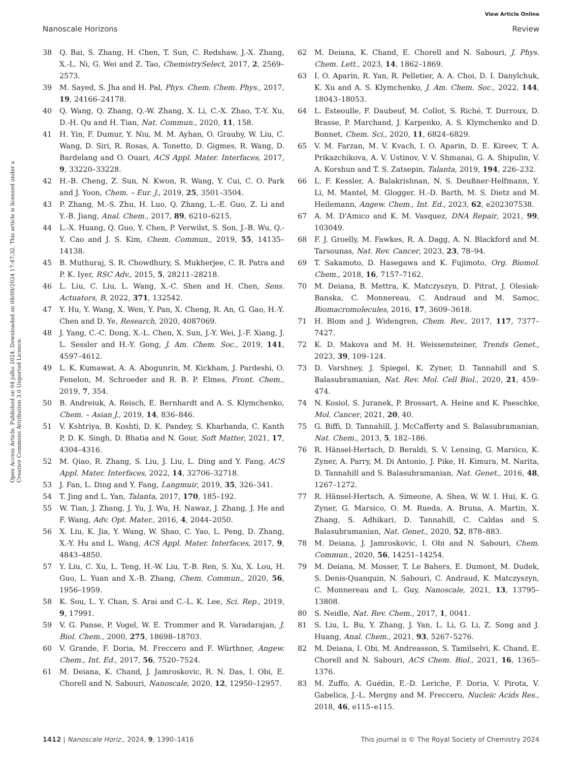View Article Online
Nanoscale Horizons Review
Open Access Article. Published on 04 julho 2024. Downloaded on 08/09/2024 17:47:32. This article is licensed under a Creative Commons Attribution 3.0 Unported Licence.
38 Q. Bai, S. Zhang, H. Chen, T. Sun, C. Redshaw, J.-X. Zhang, X.-L. Ni, G. Wei and Z. Tao, ChemistrySelect, 2017, 2, 2569–2573.
39 M. Sayed, S. Jha and H. Pal, Phys. Chem. Chem. Phys., 2017, 19, 24166–24178.
40 Q. Wang, Q. Zhang, Q.-W. Zhang, X. Li, C.-X. Zhao, T.-Y. Xu, D.-H. Qu and H. Tian, Nat. Commun., 2020, 11, 158.
41 H. Yin, F. Dumur, Y. Niu, M. M. Ayhan, O. Grauby, W. Liu, C. Wang, D. Siri, R. Rosas, A. Tonetto, D. Gigmes, R. Wang, D. Bardelang and O. Ouari, ACS Appl. Mater. Interfaces, 2017, 9, 33220–33228.
42 H.-B. Cheng, Z. Sun, N. Kwon, R. Wang, Y. Cui, C. O. Park and J. Yoon, Chem. – Eur. J., 2019, 25, 3501–3504.
43 P. Zhang, M.-S. Zhu, H. Luo, Q. Zhang, L.-E. Guo, Z. Li and Y.-B. Jiang, Anal. Chem., 2017, 89, 6210–6215.
44 L.-X. Huang, Q. Guo, Y. Chen, P. Verwilst, S. Son, J.-B. Wu, Q.-Y. Cao and J. S. Kim, Chem. Commun., 2019, 55, 14135–14138.
45 B. Muthuraj, S. R. Chowdhury, S. Mukherjee, C. R. Patra and P. K. Iyer, RSC Adv., 2015, 5, 28211–28218.
46 L. Liu, C. Liu, L. Wang, X.-C. Shen and H. Chen, Sens. Actuators, B, 2022, 371, 132542.
47 Y. Hu, Y. Wang, X. Wen, Y. Pan, X. Cheng, R. An, G. Gao, H.-Y. Chen and D. Ye, Research, 2020, 4087069.
48 J. Yang, C.-C. Dong, X.-L. Chen, X. Sun, J.-Y. Wei, J.-F. Xiang, J. L. Sessler and H.-Y. Gong, J. Am. Chem. Soc., 2019, 141, 4597–4612.
49 L. K. Kumawat, A. A. Abogunrin, M. Kickham, J. Pardeshi, O. Fenelon, M. Schroeder and R. B. P. Elmes, Front. Chem., 2019, 7, 354.
50 B. Andreiuk, A. Reisch, E. Bernhardt and A. S. Klymchenko, Chem. – Asian J., 2019, 14, 836–846.
51 V. Kshtriya, B. Koshti, D. K. Pandey, S. Kharbanda, C. Kanth P, D. K. Singh, D. Bhatia and N. Gour, Soft Matter, 2021, 17, 4304–4316.
52 M. Qiao, R. Zhang, S. Liu, J. Liu, L. Ding and Y. Fang, ACS Appl. Mater. Interfaces, 2022, 14, 32706–32718.
53 J. Fan, L. Ding and Y. Fang, Langmuir, 2019, 35, 326–341.
54 T. Jing and L. Yan, Talanta, 2017, 170, 185–192.
55 W. Tian, J. Zhang, J. Yu, J. Wu, H. Nawaz, J. Zhang, J. He and F. Wang, Adv. Opt. Mater., 2016, 4, 2044–2050.
56 X. Liu, K. Jia, Y. Wang, W. Shao, C. Yao, L. Peng, D. Zhang, X.-Y. Hu and L. Wang, ACS Appl. Mater. Interfaces, 2017, 9, 4843–4850.
57 Y. Liu, C. Xu, L. Teng, H.-W. Liu, T.-B. Ren, S. Xu, X. Lou, H. Guo, L. Yuan and X.-B. Zhang, Chem. Commun., 2020, 56, 1956–1959.
58 K. Sou, L. Y. Chan, S. Arai and C.-L. K. Lee, Sci. Rep., 2019, 9, 17991.
59 V. G. Panse, P. Vogel, W. E. Trommer and R. Varadarajan, J. Biol. Chem., 2000, 275, 18698–18703.
60 V. Grande, F. Doria, M. Freccero and F. Würthner, Angew. Chem., Int. Ed., 2017, 56, 7520–7524.
61 M. Deiana, K. Chand, J. Jamroskovic, R. N. Das, I. Obi, E. Chorell and N. Sabouri, Nanoscale, 2020, 12, 12950–12957.
62 M. Deiana, K. Chand, E. Chorell and N. Sabouri, J. Phys. Chem. Lett., 2023, 14, 1862–1869.
63 I. O. Aparin, R. Yan, R. Pelletier, A. A. Choi, D. I. Danylchuk, K. Xu and A. S. Klymchenko, J. Am. Chem. Soc., 2022, 144, 18043–18053.
64 L. Esteoulle, F. Daubeuf, M. Collot, S. Riché, T. Durroux, D. Brasse, P. Marchand, J. Karpenko, A. S. Klymchenko and D. Bonnet, Chem. Sci., 2020, 11, 6824–6829.
65 V. M. Farzan, M. V. Kvach, I. O. Aparin, D. E. Kireev, T. A. Prikazchikova, A. V. Ustinov, V. V. Shmanai, G. A. Shipulin, V. A. Korshun and T. S. Zatsepin, Talanta, 2019, 194, 226–232.
66 L. F. Kessler, A. Balakrishnan, N. S. Deußner-Helfmann, Y. Li, M. Mantel, M. Glogger, H.-D. Barth, M. S. Dietz and M. Heilemann, Angew. Chem., Int. Ed., 2023, 62, e202307538.
67 A. M. D'Amico and K. M. Vasquez, DNA Repair, 2021, 99, 103049.
68 F. J. Groelly, M. Fawkes, R. A. Dagg, A. N. Blackford and M. Tarsounas, Nat. Rev. Cancer, 2023, 23, 78–94.
69 T. Sakamoto, D. Hasegawa and K. Fujimoto, Org. Biomol. Chem., 2018, 16, 7157–7162.
70 M. Deiana, B. Mettra, K. Matczyszyn, D. Pitrat, J. Olesiak-Banska, C. Monnereau, C. Andraud and M. Samoc, Biomacromolecules, 2016, 17, 3609–3618.
71 H. Blom and J. Widengren, Chem. Rev., 2017, 117, 7377–7427.
72 K. D. Makova and M. H. Weissensteiner, Trends Genet., 2023, 39, 109–124.
73 D. Varshney, J. Spiegel, K. Zyner, D. Tannahill and S. Balasubramanian, Nat. Rev. Mol. Cell Biol., 2020, 21, 459–474.
74 N. Kosiol, S. Juranek, P. Brossart, A. Heine and K. Paeschke, Mol. Cancer, 2021, 20, 40.
75 G. Biffi, D. Tannahill, J. McCafferty and S. Balasubramanian, Nat. Chem., 2013, 5, 182–186.
76 R. Hänsel-Hertsch, D. Beraldi, S. V. Lensing, G. Marsico, K. Zyner, A. Parry, M. Di Antonio, J. Pike, H. Kimura, M. Narita, D. Tannahill and S. Balasubramanian, Nat. Genet., 2016, 48, 1267–1272.
77 R. Hänsel-Hertsch, A. Simeone, A. Shea, W. W. I. Hui, K. G. Zyner, G. Marsico, O. M. Rueda, A. Bruna, A. Martin, X. Zhang, S. Adhikari, D. Tannahill, C. Caldas and S. Balasubramanian, Nat. Genet., 2020, 52, 878–883.
78 M. Deiana, J. Jamroskovic, I. Obi and N. Sabouri, Chem. Commun., 2020, 56, 14251–14254.
79 M. Deiana, M. Mosser, T. Le Bahers, E. Dumont, M. Dudek, S. Denis-Quanquin, N. Sabouri, C. Andraud, K. Matczyszyn, C. Monnereau and L. Guy, Nanoscale, 2021, 13, 13795–13808.
80 S. Neidle, Nat. Rev. Chem., 2017, 1, 0041.
81 S. Liu, L. Bu, Y. Zhang, J. Yan, L. Li, G. Li, Z. Song and J. Huang, Anal. Chem., 2021, 93, 5267–5276.
82 M. Deiana, I. Obi, M. Andreasson, S. Tamilselvi, K. Chand, E. Chorell and N. Sabouri, ACS Chem. Biol., 2021, 16, 1365–1376.
83 M. Zuffo, A. Guédin, E.-D. Leriche, F. Doria, V. Pirota, V. Gabelica, J.-L. Mergny and M. Freccero, Nucleic Acids Res., 2018, 46, e115–e115.
1412 | Nanoscale Horiz., 2024, 9, 1390–1416 This journal is © The Royal Society of Chemistry 2024